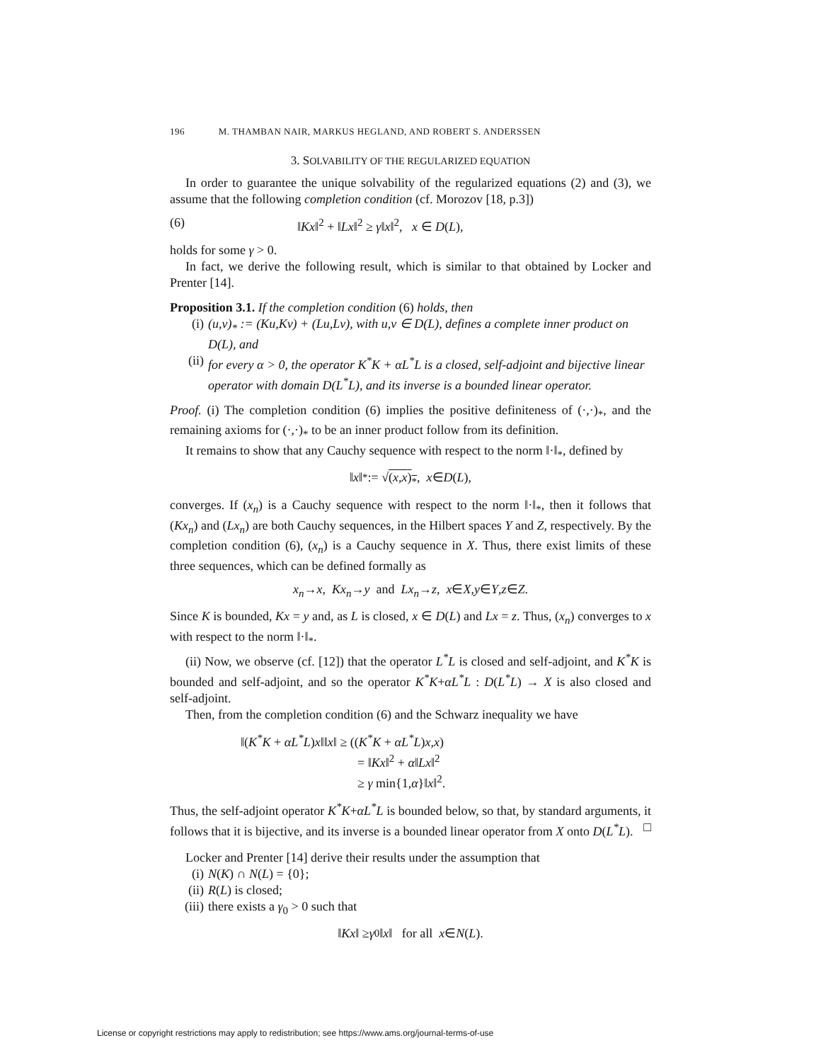196 M. THAMBAN NAIR, MARKUS HEGLAND, AND ROBERT S. ANDERSSEN
3. SOLVABILITY OF THE REGULARIZED EQUATION
In order to guarantee the unique solvability of the regularized equations (2) and (3), we assume that the following completion condition (cf. Morozov [18, p.3])
(6) ‖Kx‖<sup>2</sup> + ‖Lx‖<sup>2</sup> ≥ γ‖x‖<sup>2</sup>, x ∈ D(L),
holds for some γ > 0.
In fact, we derive the following result, which is similar to that obtained by Locker and Prenter [14].
Proposition 3.1. If the completion condition (6) holds, then
(i) (u,v)<sub>*</sub> := (Ku,Kv) + (Lu,Lv), with u,v ∈ D(L), defines a complete inner product on D(L), and
(ii) for every α > 0, the operator K<sup>*</sup>K + αL<sup>*</sup>L is a closed, self-adjoint and bijective linear operator with domain D(L<sup>*</sup>L), and its inverse is a bounded linear operator.
Proof. (i) The completion condition (6) implies the positive definiteness of (·,·)<sub>*</sub>, and the remaining axioms for (·,·)<sub>*</sub> to be an inner product follow from its definition.
It remains to show that any Cauchy sequence with respect to the norm ‖·‖<sub>*</sub>, defined by
‖ x ‖<sub>*</sub> := √ (x,x)<sub>*</sub> , x ∈ D (L),
converges. If (x<sub>n</sub>) is a Cauchy sequence with respect to the norm ‖·‖<sub>*</sub>, then it follows that (Kx<sub>n</sub>) and (Lx<sub>n</sub>) are both Cauchy sequences, in the Hilbert spaces Y and Z, respectively. By the completion condition (6), (x<sub>n</sub>) is a Cauchy sequence in X. Thus, there exist limits of these three sequences, which can be defined formally as
x<sub>n</sub> → x, Kx<sub>n</sub> → y and Lx<sub>n</sub> → z, x ∈ X, y ∈ Y, z ∈ Z.
Since K is bounded, Kx = y and, as L is closed, x ∈ D(L) and Lx = z. Thus, (x<sub>n</sub>) converges to x with respect to the norm ‖·‖<sub>*</sub>.
(ii) Now, we observe (cf. [12]) that the operator L<sup>*</sup>L is closed and self-adjoint, and K<sup>*</sup>K is bounded and self-adjoint, and so the operator K<sup>*</sup>K+αL<sup>*</sup>L : D(L<sup>*</sup>L) → X is also closed and self-adjoint.
Then, from the completion condition (6) and the Schwarz inequality we have
‖(K<sup>*</sup>K + αL<sup>*</sup>L)x‖‖x‖ ≥ ((K<sup>*</sup>K + αL<sup>*</sup>L)x,x)
= ‖Kx‖<sup>2</sup> + α‖Lx‖<sup>2</sup>
≥ γ min{1,α}‖x‖<sup>2</sup>.
Thus, the self-adjoint operator K<sup>*</sup>K+αL<sup>*</sup>L is bounded below, so that, by standard arguments, it follows that it is bijective, and its inverse is a bounded linear operator from X onto D(L<sup>*</sup>L). □
Locker and Prenter [14] derive their results under the assumption that
(i) N(K) ∩ N(L) = {0};
(ii) R(L) is closed;
(iii) there exists a γ<sub>0</sub> > 0 such that
‖ Kx ‖ ≥ γ<sub>0</sub>‖ x ‖ for all x ∈ N (L).
License or copyright restrictions may apply to redistribution; see https://www.ams.org/journal-terms-of-use